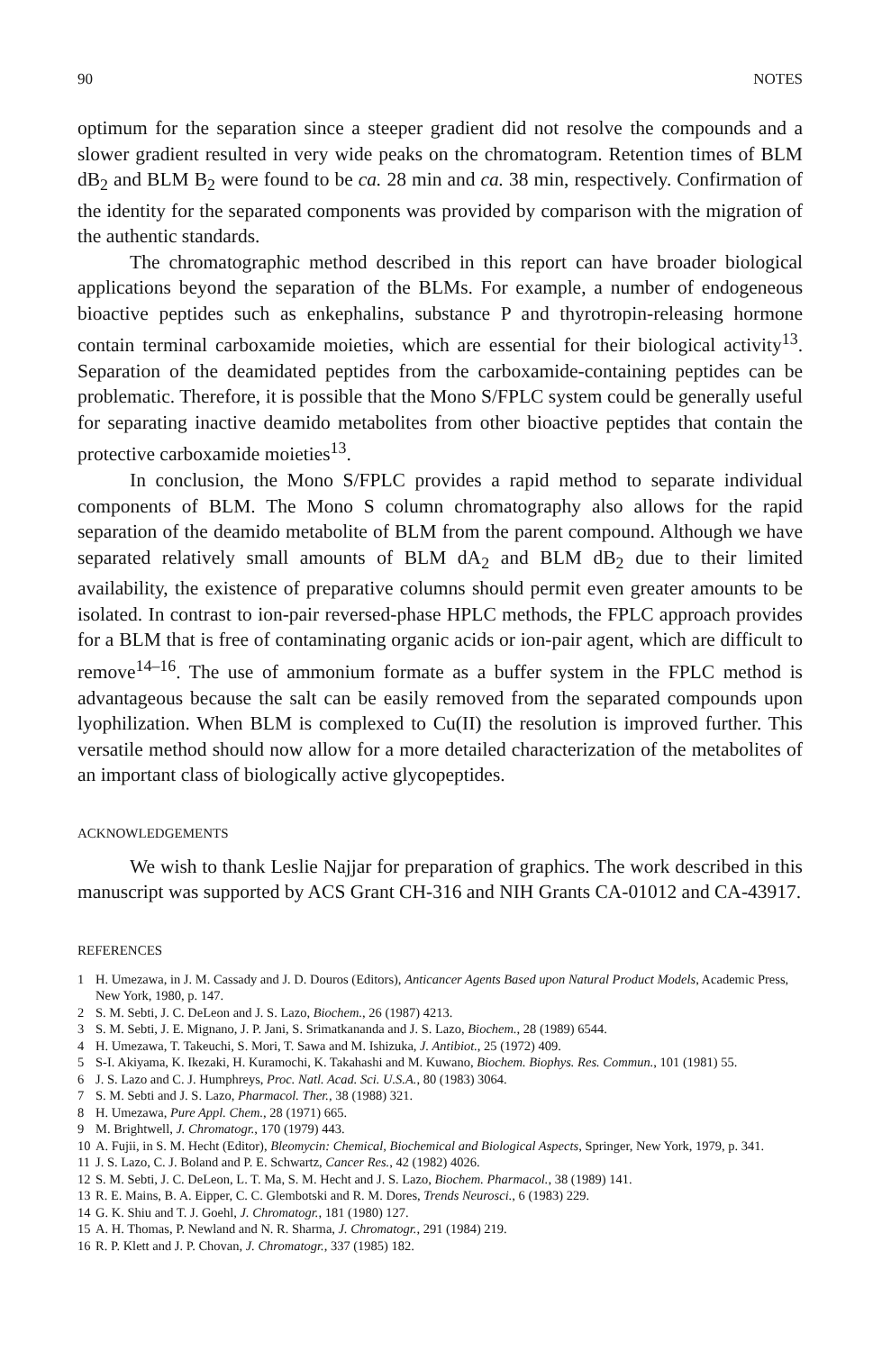90 NOTES
optimum for the separation since a steeper gradient did not resolve the compounds and a slower gradient resulted in very wide peaks on the chromatogram. Retention times of BLM dB<sub>2</sub> and BLM B<sub>2</sub> were found to be ca. 28 min and ca. 38 min, respectively. Confirmation of the identity for the separated components was provided by comparison with the migration of the authentic standards.
The chromatographic method described in this report can have broader biological applications beyond the separation of the BLMs. For example, a number of endogeneous bioactive peptides such as enkephalins, substance P and thyrotropin-releasing hormone contain terminal carboxamide moieties, which are essential for their biological activity<sup>13</sup>. Separation of the deamidated peptides from the carboxamide-containing peptides can be problematic. Therefore, it is possible that the Mono S/FPLC system could be generally useful for separating inactive deamido metabolites from other bioactive peptides that contain the protective carboxamide moieties<sup>13</sup>.
In conclusion, the Mono S/FPLC provides a rapid method to separate individual components of BLM. The Mono S column chromatography also allows for the rapid separation of the deamido metabolite of BLM from the parent compound. Although we have separated relatively small amounts of BLM dA<sub>2</sub> and BLM dB<sub>2</sub> due to their limited availability, the existence of preparative columns should permit even greater amounts to be isolated. In contrast to ion-pair reversed-phase HPLC methods, the FPLC approach provides for a BLM that is free of contaminating organic acids or ion-pair agent, which are difficult to remove<sup>14–16</sup>. The use of ammonium formate as a buffer system in the FPLC method is advantageous because the salt can be easily removed from the separated compounds upon lyophilization. When BLM is complexed to Cu(II) the resolution is improved further. This versatile method should now allow for a more detailed characterization of the metabolites of an important class of biologically active glycopeptides.
ACKNOWLEDGEMENTS
We wish to thank Leslie Najjar for preparation of graphics. The work described in this manuscript was supported by ACS Grant CH-316 and NIH Grants CA-01012 and CA-43917.
REFERENCES
1 H. Umezawa, in J. M. Cassady and J. D. Douros (Editors), Anticancer Agents Based upon Natural Product Models, Academic Press, New York, 1980, p. 147.
2 S. M. Sebti, J. C. DeLeon and J. S. Lazo, Biochem., 26 (1987) 4213.
3 S. M. Sebti, J. E. Mignano, J. P. Jani, S. Srimatkananda and J. S. Lazo, Biochem., 28 (1989) 6544.
4 H. Umezawa, T. Takeuchi, S. Mori, T. Sawa and M. Ishizuka, J. Antibiot., 25 (1972) 409.
5 S-I. Akiyama, K. Ikezaki, H. Kuramochi, K. Takahashi and M. Kuwano, Biochem. Biophys. Res. Commun., 101 (1981) 55.
6 J. S. Lazo and C. J. Humphreys, Proc. Natl. Acad. Sci. U.S.A., 80 (1983) 3064.
7 S. M. Sebti and J. S. Lazo, Pharmacol. Ther., 38 (1988) 321.
8 H. Umezawa, Pure Appl. Chem., 28 (1971) 665.
9 M. Brightwell, J. Chromatogr., 170 (1979) 443.
10 A. Fujii, in S. M. Hecht (Editor), Bleomycin: Chemical, Biochemical and Biological Aspects, Springer, New York, 1979, p. 341.
11 J. S. Lazo, C. J. Boland and P. E. Schwartz, Cancer Res., 42 (1982) 4026.
12 S. M. Sebti, J. C. DeLeon, L. T. Ma, S. M. Hecht and J. S. Lazo, Biochem. Pharmacol., 38 (1989) 141.
13 R. E. Mains, B. A. Eipper, C. C. Glembotski and R. M. Dores, Trends Neurosci., 6 (1983) 229.
14 G. K. Shiu and T. J. Goehl, J. Chromatogr., 181 (1980) 127.
15 A. H. Thomas, P. Newland and N. R. Sharma, J. Chromatogr., 291 (1984) 219.
16 R. P. Klett and J. P. Chovan, J. Chromatogr., 337 (1985) 182.